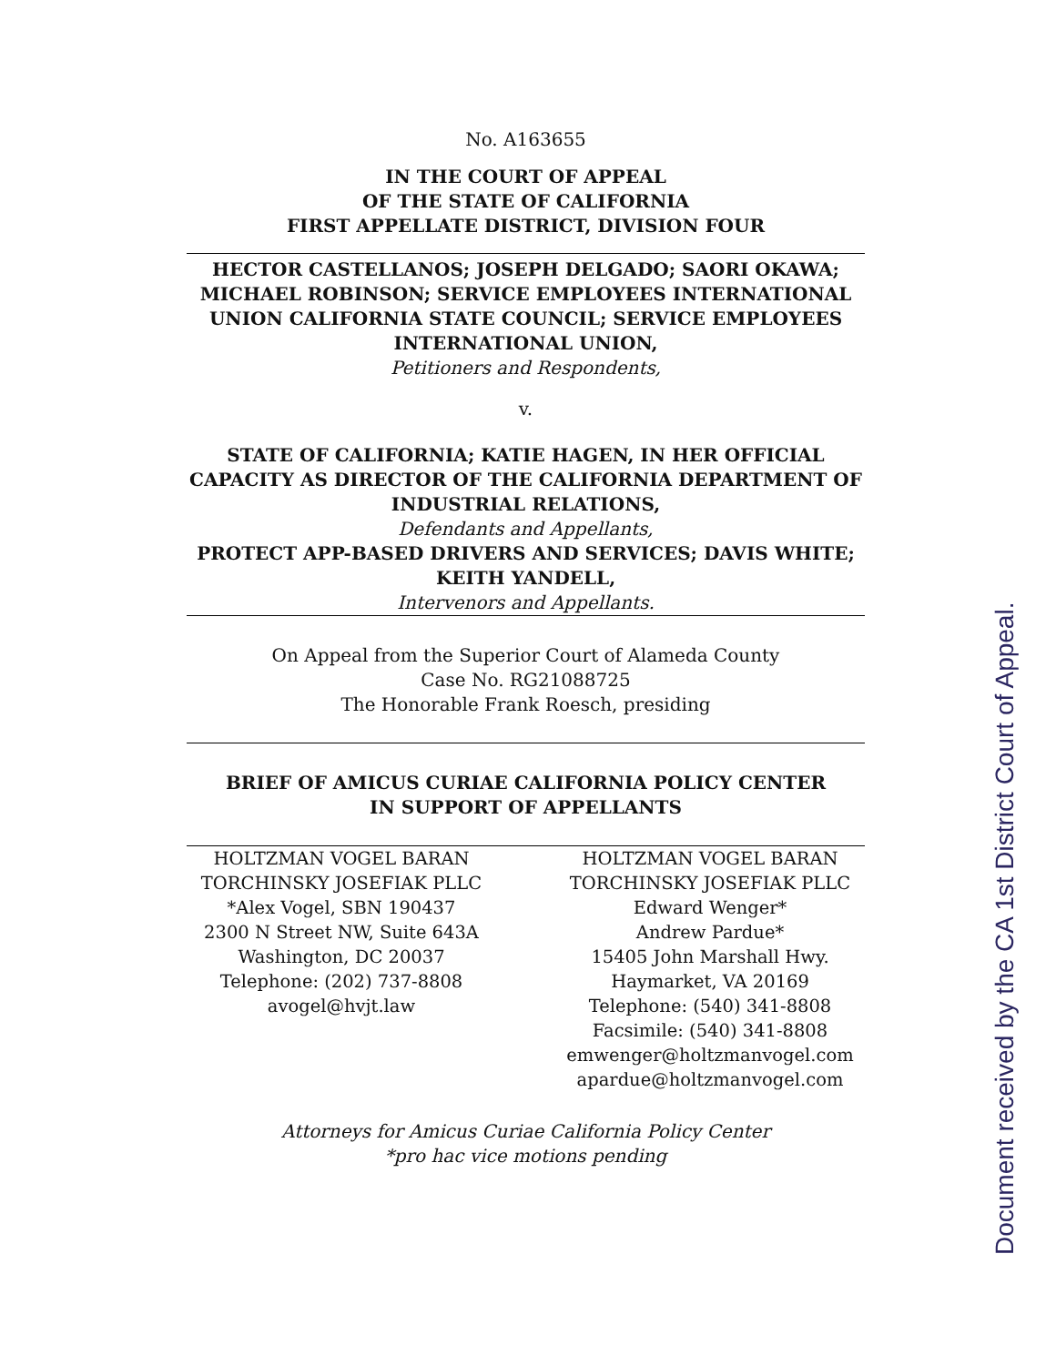No. A163655
IN THE COURT OF APPEAL
OF THE STATE OF CALIFORNIA
FIRST APPELLATE DISTRICT, DIVISION FOUR
HECTOR CASTELLANOS; JOSEPH DELGADO; SAORI OKAWA; MICHAEL ROBINSON; SERVICE EMPLOYEES INTERNATIONAL UNION CALIFORNIA STATE COUNCIL; SERVICE EMPLOYEES INTERNATIONAL UNION,
Petitioners and Respondents,
v.
STATE OF CALIFORNIA; KATIE HAGEN, IN HER OFFICIAL CAPACITY AS DIRECTOR OF THE CALIFORNIA DEPARTMENT OF INDUSTRIAL RELATIONS,
Defendants and Appellants,
PROTECT APP-BASED DRIVERS AND SERVICES; DAVIS WHITE; KEITH YANDELL,
Intervenors and Appellants.
On Appeal from the Superior Court of Alameda County
Case No. RG21088725
The Honorable Frank Roesch, presiding
BRIEF OF AMICUS CURIAE CALIFORNIA POLICY CENTER
IN SUPPORT OF APPELLANTS
HOLTZMAN VOGEL BARAN TORCHINSKY JOSEFIAK PLLC
*Alex Vogel, SBN 190437
2300 N Street NW, Suite 643A
Washington, DC 20037
Telephone: (202) 737-8808
avogel@hvjt.law
HOLTZMAN VOGEL BARAN TORCHINSKY JOSEFIAK PLLC
Edward Wenger*
Andrew Pardue*
15405 John Marshall Hwy.
Haymarket, VA 20169
Telephone: (540) 341-8808
Facsimile: (540) 341-8808
emwenger@holtzmanvogel.com
apardue@holtzmanvogel.com
Attorneys for Amicus Curiae California Policy Center
*pro hac vice motions pending
Document received by the CA 1st District Court of Appeal.